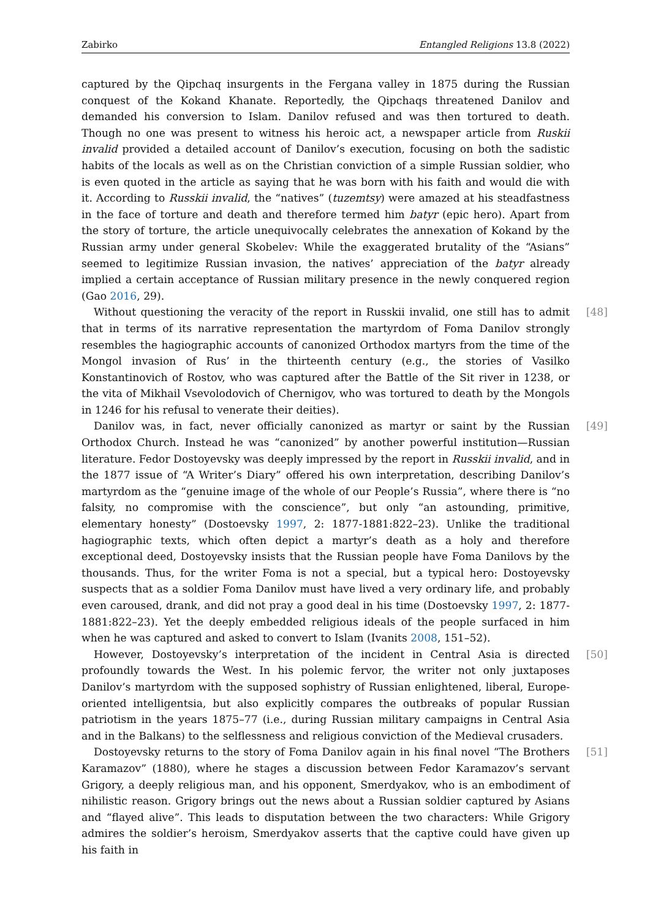Zabirko Entangled Religions 13.8 (2022)
captured by the Qipchaq insurgents in the Fergana valley in 1875 during the Russian conquest of the Kokand Khanate. Reportedly, the Qipchaqs threatened Danilov and demanded his conversion to Islam. Danilov refused and was then tortured to death. Though no one was present to witness his heroic act, a newspaper article from Ruskii invalid provided a detailed account of Danilov’s execution, focusing on both the sadistic habits of the locals as well as on the Christian conviction of a simple Russian soldier, who is even quoted in the article as saying that he was born with his faith and would die with it. According to Russkii invalid, the “natives” (tuzemtsy) were amazed at his steadfastness in the face of torture and death and therefore termed him batyr (epic hero). Apart from the story of torture, the article unequivocally celebrates the annexation of Kokand by the Russian army under general Skobelev: While the exaggerated brutality of the “Asians” seemed to legitimize Russian invasion, the natives’ appreciation of the batyr already implied a certain acceptance of Russian military presence in the newly conquered region (Gao 2016, 29).
[48] Without questioning the veracity of the report in Russkii invalid, one still has to admit that in terms of its narrative representation the martyrdom of Foma Danilov strongly resembles the hagiographic accounts of canonized Orthodox martyrs from the time of the Mongol invasion of Rus’ in the thirteenth century (e.g., the stories of Vasilko Konstantinovich of Rostov, who was captured after the Battle of the Sit river in 1238, or the vita of Mikhail Vsevolodovich of Chernigov, who was tortured to death by the Mongols in 1246 for his refusal to venerate their deities).
[49] Danilov was, in fact, never officially canonized as martyr or saint by the Russian Orthodox Church. Instead he was “canonized” by another powerful institution—Russian literature. Fedor Dostoyevsky was deeply impressed by the report in Russkii invalid, and in the 1877 issue of “A Writer’s Diary” offered his own interpretation, describing Danilov’s martyrdom as the “genuine image of the whole of our People’s Russia”, where there is “no falsity, no compromise with the conscience”, but only “an astounding, primitive, elementary honesty” (Dostoevsky 1997, 2: 1877-1881:822–23). Unlike the traditional hagiographic texts, which often depict a martyr’s death as a holy and therefore exceptional deed, Dostoyevsky insists that the Russian people have Foma Danilovs by the thousands. Thus, for the writer Foma is not a special, but a typical hero: Dostoyevsky suspects that as a soldier Foma Danilov must have lived a very ordinary life, and probably even caroused, drank, and did not pray a good deal in his time (Dostoevsky 1997, 2: 1877-1881:822–23). Yet the deeply embedded religious ideals of the people surfaced in him when he was captured and asked to convert to Islam (Ivanits 2008, 151–52).
[50] However, Dostoyevsky’s interpretation of the incident in Central Asia is directed profoundly towards the West. In his polemic fervor, the writer not only juxtaposes Danilov’s martyrdom with the supposed sophistry of Russian enlightened, liberal, Europe-oriented intelligentsia, but also explicitly compares the outbreaks of popular Russian patriotism in the years 1875–77 (i.e., during Russian military campaigns in Central Asia and in the Balkans) to the selflessness and religious conviction of the Medieval crusaders.
[51] Dostoyevsky returns to the story of Foma Danilov again in his final novel “The Brothers Karamazov” (1880), where he stages a discussion between Fedor Karamazov’s servant Grigory, a deeply religious man, and his opponent, Smerdyakov, who is an embodiment of nihilistic reason. Grigory brings out the news about a Russian soldier captured by Asians and “flayed alive”. This leads to disputation between the two characters: While Grigory admires the soldier’s heroism, Smerdyakov asserts that the captive could have given up his faith in